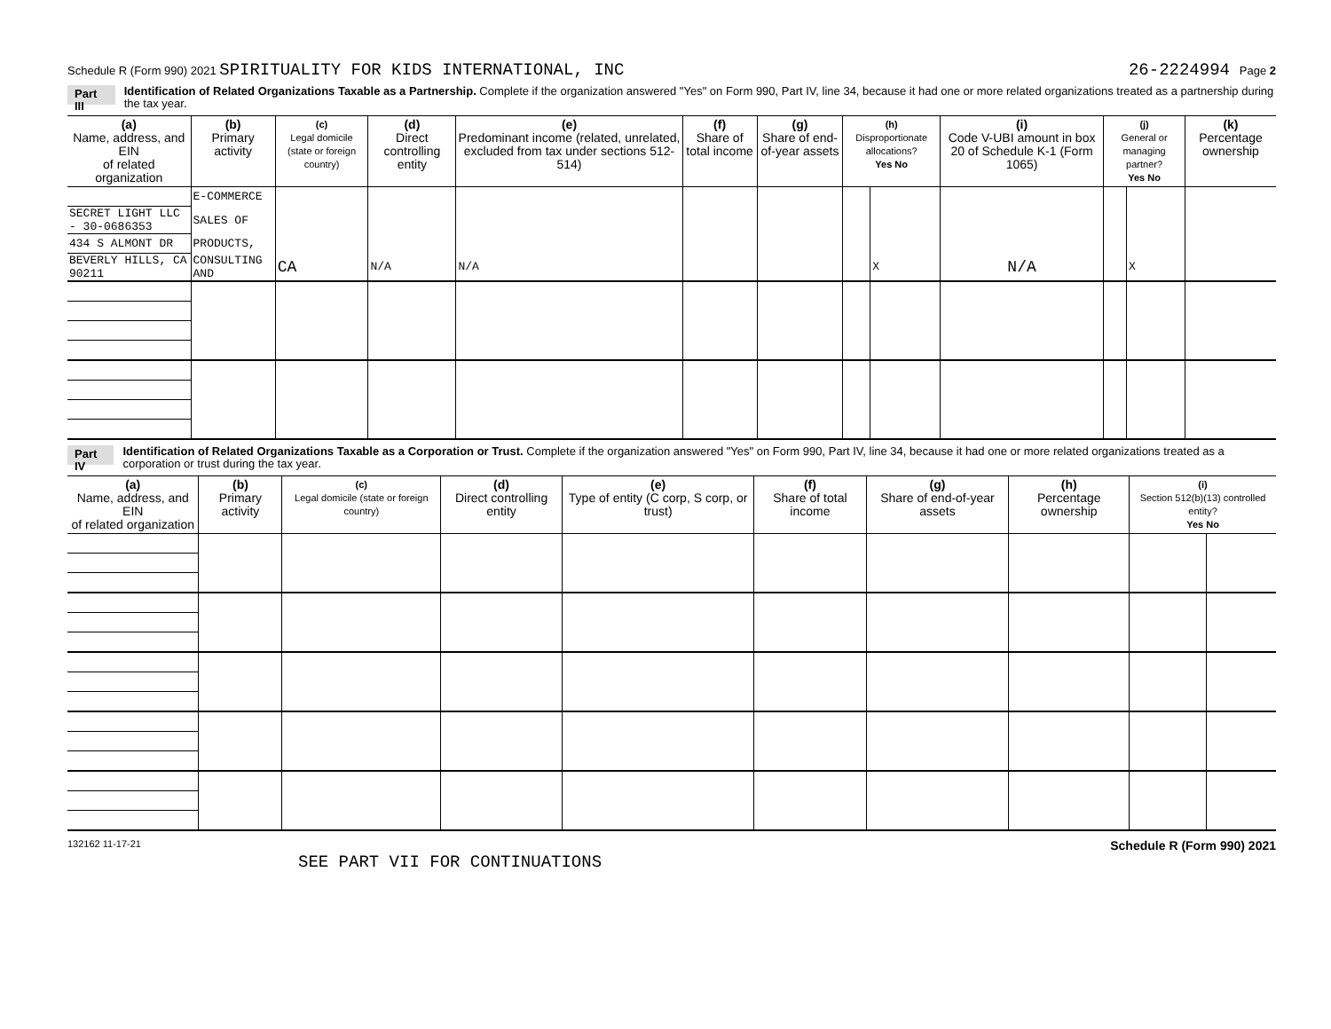Schedule R (Form 990) 2021 SPIRITUALITY FOR KIDS INTERNATIONAL, INC 26-2224994 Page 2
Part III Identification of Related Organizations Taxable as a Partnership. Complete if the organization answered "Yes" on Form 990, Part IV, line 34, because it had one or more related organizations treated as a partnership during the tax year.
| (a) Name, address, and EIN of related organization | (b) Primary activity | (c) Legal domicile (state or foreign country) | (d) Direct controlling entity | (e) Predominant income (related, unrelated, excluded from tax under sections 512-514) | (f) Share of total income | (g) Share of end-of-year assets | (h) Disproportionate allocations? Yes No | | (i) Code V-UBI amount in box 20 of Schedule K-1 (Form 1065) | (j) General or managing partner? Yes No | | (k) Percentage ownership |
| --- | --- | --- | --- | --- | --- | --- | --- | --- | --- | --- | --- | --- |
| | E-COMMERCE | | | | | | | | | | | |
| SECRET LIGHT LLC - 30-0686353 | SALES OF | | | | | | | | | | | |
| 434 S ALMONT DR | PRODUCTS, | | | | | | | | | | | |
| BEVERLY HILLS, CA 90211 | CONSULTING AND | CA | N/A | N/A | | | | X | N/A | | X | |
Part IV Identification of Related Organizations Taxable as a Corporation or Trust. Complete if the organization answered "Yes" on Form 990, Part IV, line 34, because it had one or more related organizations treated as a corporation or trust during the tax year.
| (a) Name, address, and EIN of related organization | (b) Primary activity | (c) Legal domicile (state or foreign country) | (d) Direct controlling entity | (e) Type of entity (C corp, S corp, or trust) | (f) Share of total income | (g) Share of end-of-year assets | (h) Percentage ownership | (i) Section 512(b)(13) controlled entity? Yes No | |
| --- | --- | --- | --- | --- | --- | --- | --- | --- | --- |
132162 11-17-21 Schedule R (Form 990) 2021
SEE PART VII FOR CONTINUATIONS